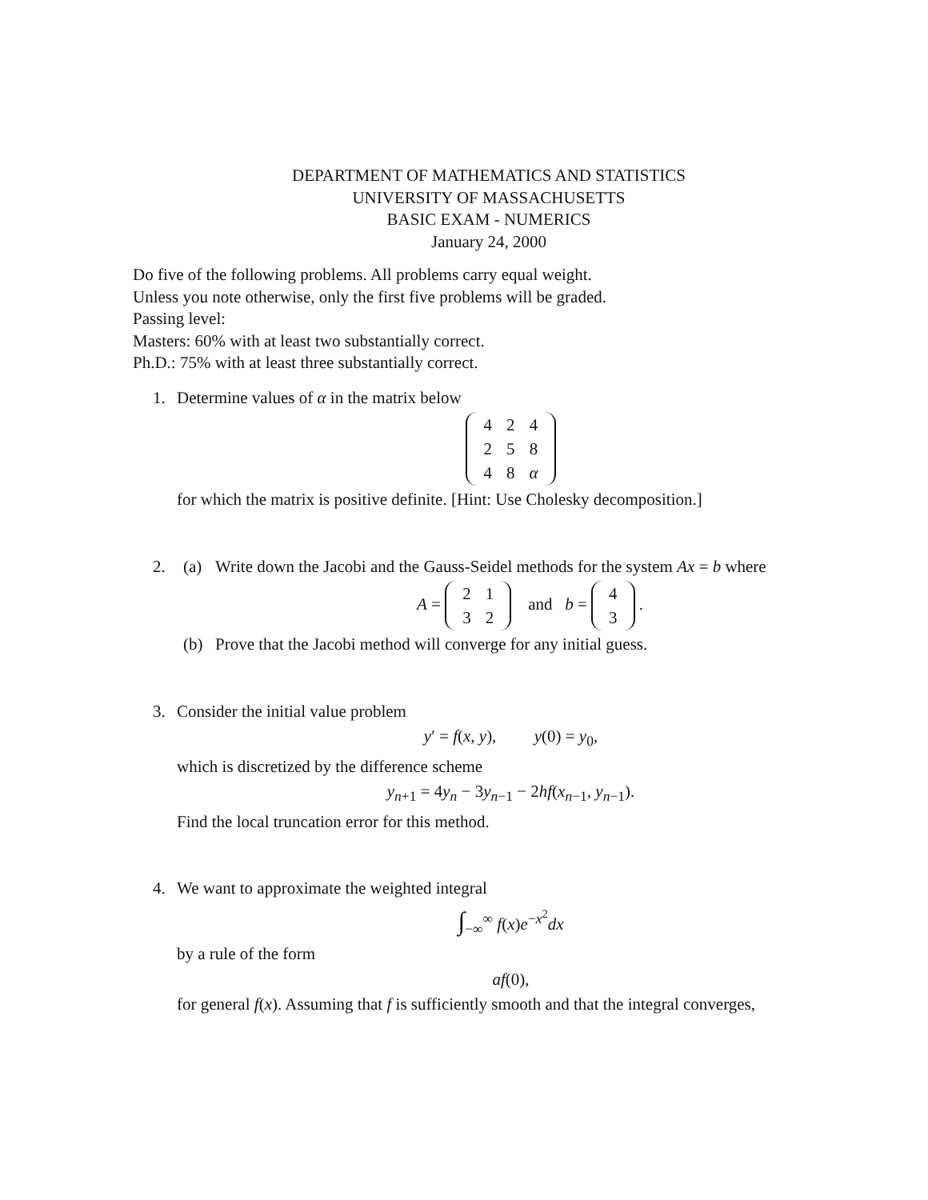DEPARTMENT OF MATHEMATICS AND STATISTICS
UNIVERSITY OF MASSACHUSETTS
BASIC EXAM - NUMERICS
January 24, 2000
Do five of the following problems. All problems carry equal weight.
Unless you note otherwise, only the first five problems will be graded.
Passing level:
Masters: 60% with at least two substantially correct.
Ph.D.: 75% with at least three substantially correct.
1. Determine values of α in the matrix below
| 4 | 2 | 4 |
| 2 | 5 | 8 |
| 4 | 8 | α |
for which the matrix is positive definite. [Hint: Use Cholesky decomposition.]
2.
(a) Write down the Jacobi and the Gauss-Seidel methods for the system Ax = b where
A =
| 2 | 1 |
| 3 | 2 |
and b =
| 4 |
| 3 |
.
(b) Prove that the Jacobi method will converge for any initial guess.
3. Consider the initial value problem
y′ = f(x, y), y(0) = y<sub>0</sub>,
which is discretized by the difference scheme
y<sub>n+1</sub> = 4y<sub>n</sub> − 3y<sub>n−1</sub> − 2hf(x<sub>n−1</sub>, y<sub>n−1</sub>).
Find the local truncation error for this method.
4. We want to approximate the weighted integral
∫<sub>−∞</sub><sup>∞</sup> f(x)e<sup>−x<sup>2</sup></sup>dx
by a rule of the form
af(0),
for general f(x). Assuming that f is sufficiently smooth and that the integral converges,